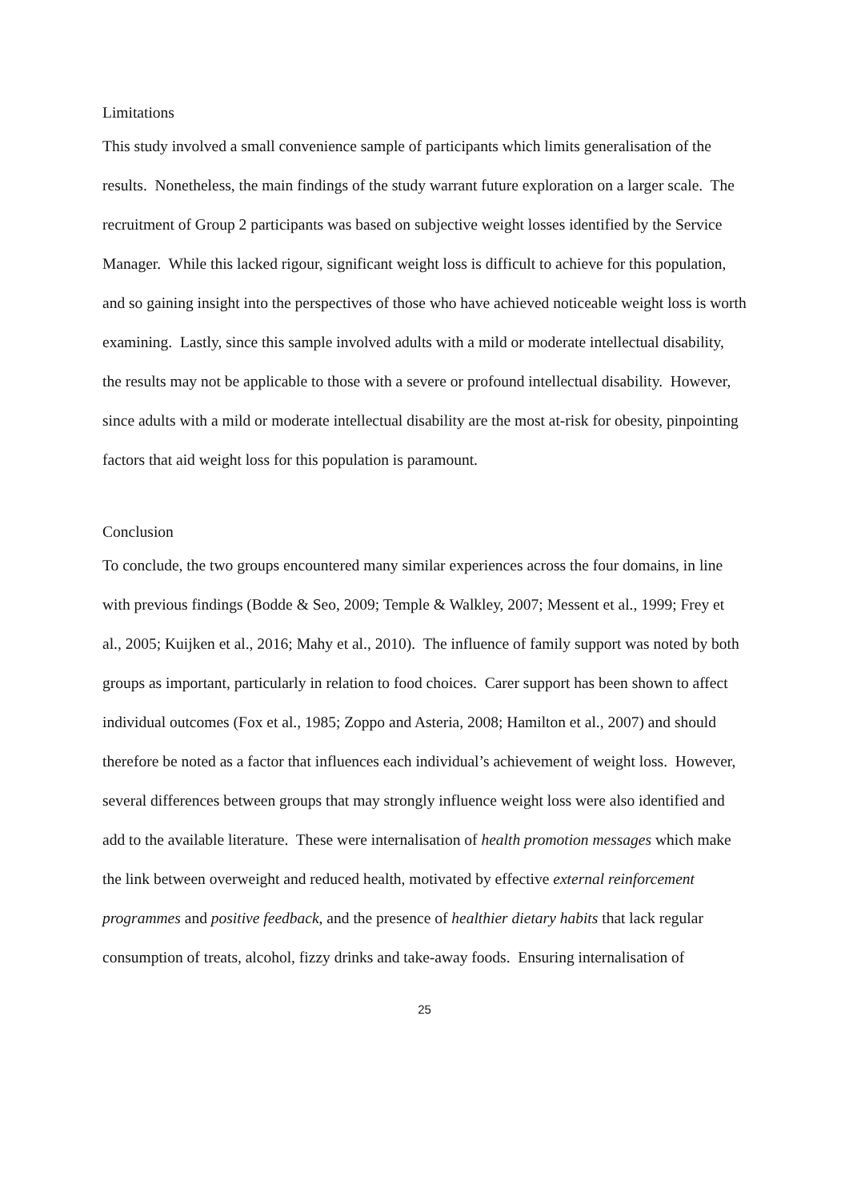Limitations
This study involved a small convenience sample of participants which limits generalisation of the results. Nonetheless, the main findings of the study warrant future exploration on a larger scale. The recruitment of Group 2 participants was based on subjective weight losses identified by the Service Manager. While this lacked rigour, significant weight loss is difficult to achieve for this population, and so gaining insight into the perspectives of those who have achieved noticeable weight loss is worth examining. Lastly, since this sample involved adults with a mild or moderate intellectual disability, the results may not be applicable to those with a severe or profound intellectual disability. However, since adults with a mild or moderate intellectual disability are the most at-risk for obesity, pinpointing factors that aid weight loss for this population is paramount.
Conclusion
To conclude, the two groups encountered many similar experiences across the four domains, in line with previous findings (Bodde & Seo, 2009; Temple & Walkley, 2007; Messent et al., 1999; Frey et al., 2005; Kuijken et al., 2016; Mahy et al., 2010). The influence of family support was noted by both groups as important, particularly in relation to food choices. Carer support has been shown to affect individual outcomes (Fox et al., 1985; Zoppo and Asteria, 2008; Hamilton et al., 2007) and should therefore be noted as a factor that influences each individual’s achievement of weight loss. However, several differences between groups that may strongly influence weight loss were also identified and add to the available literature. These were internalisation of health promotion messages which make the link between overweight and reduced health, motivated by effective external reinforcement programmes and positive feedback, and the presence of healthier dietary habits that lack regular consumption of treats, alcohol, fizzy drinks and take-away foods. Ensuring internalisation of
25